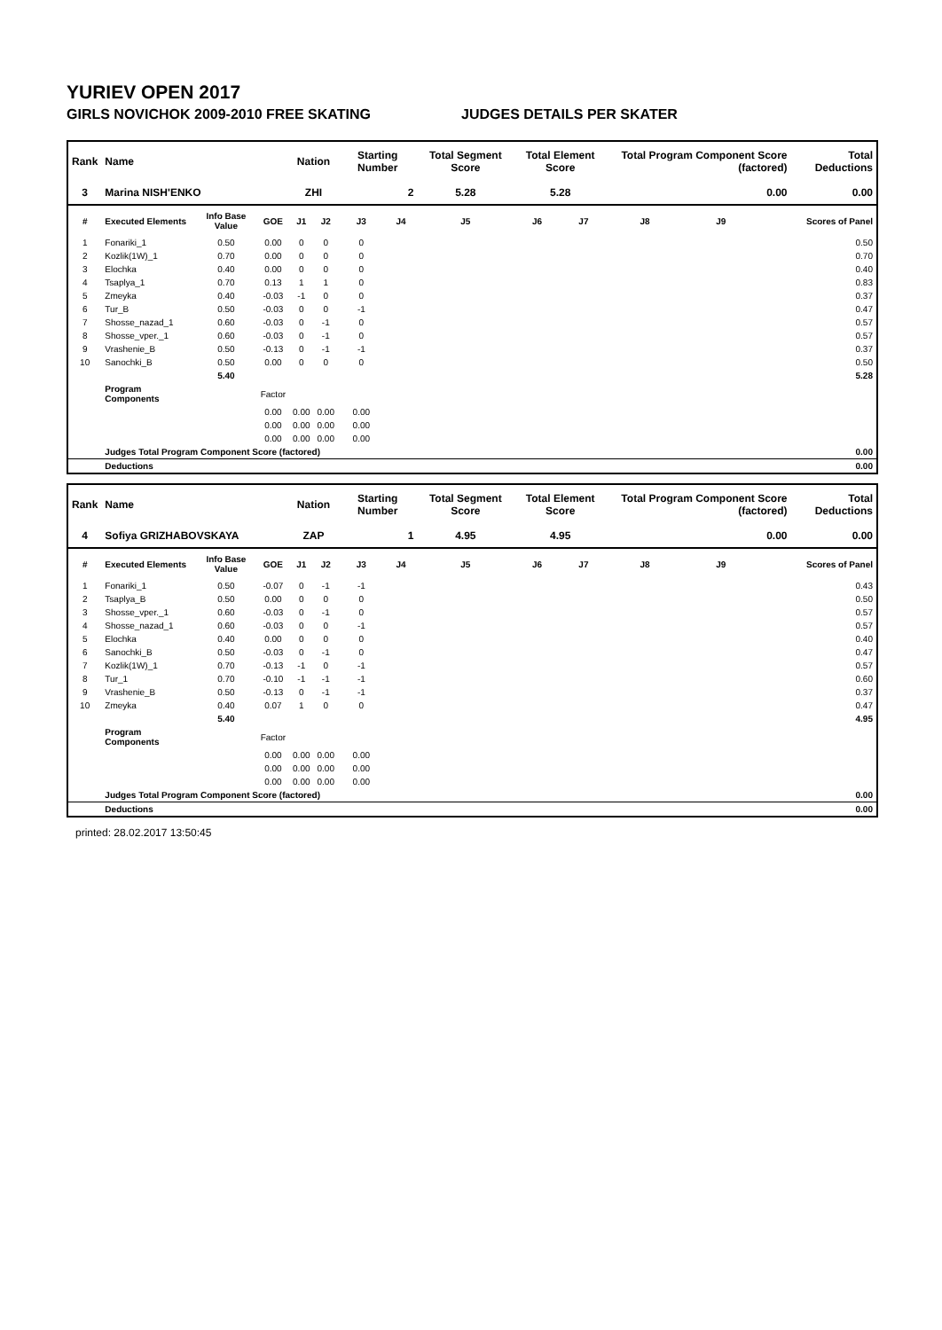YURIEV OPEN 2017
GIRLS NOVICHOK 2009-2010 FREE SKATING JUDGES DETAILS PER SKATER
| Rank | Name | | | Nation | | Starting Number | | Total Segment Score | Total Element Score | | Total Program Component Score (factored) | | | Total Deductions |
| --- | --- | --- | --- | --- | --- | --- | --- | --- | --- | --- | --- | --- | --- | --- |
| 3 | Marina NISH'ENKO | | | ZHI | | 2 | | 5.28 | 5.28 | | 0.00 | | | 0.00 |
| # | Executed Elements | Info Base Value | GOE | J1 | J2 | J3 | J4 | J5 | J6 | J7 | J8 | J9 | | Scores of Panel |
| 1 | Fonariki_1 | 0.50 | 0.00 | 0 | 0 | 0 | | | | | | | | 0.50 |
| 2 | Kozlik(1W)_1 | 0.70 | 0.00 | 0 | 0 | 0 | | | | | | | | 0.70 |
| 3 | Elochka | 0.40 | 0.00 | 0 | 0 | 0 | | | | | | | | 0.40 |
| 4 | Tsaplya_1 | 0.70 | 0.13 | 1 | 1 | 0 | | | | | | | | 0.83 |
| 5 | Zmeyka | 0.40 | -0.03 | -1 | 0 | 0 | | | | | | | | 0.37 |
| 6 | Tur_B | 0.50 | -0.03 | 0 | 0 | -1 | | | | | | | | 0.47 |
| 7 | Shosse_nazad_1 | 0.60 | -0.03 | 0 | -1 | 0 | | | | | | | | 0.57 |
| 8 | Shosse_vper._1 | 0.60 | -0.03 | 0 | -1 | 0 | | | | | | | | 0.57 |
| 9 | Vrashenie_B | 0.50 | -0.13 | 0 | -1 | -1 | | | | | | | | 0.37 |
| 10 | Sanochki_B | 0.50 | 0.00 | 0 | 0 | 0 | | | | | | | | 0.50 |
| | | 5.40 | | | | | | | | | | | | 5.28 |
| | Program Components | | Factor | | | | | | | | | | | |
| | | | 0.00 | 0.00 | 0.00 | 0.00 | | | | | | | | |
| | | | 0.00 | 0.00 | 0.00 | 0.00 | | | | | | | | |
| | | | 0.00 | 0.00 | 0.00 | 0.00 | | | | | | | | |
| | Judges Total Program Component Score (factored) | | | | | | | | | | | | 0.00 | |
| | Deductions | | | | | | | | | | | | 0.00 | |
| Rank | Name | | | Nation | | Starting Number | | Total Segment Score | Total Element Score | | Total Program Component Score (factored) | | | Total Deductions |
| --- | --- | --- | --- | --- | --- | --- | --- | --- | --- | --- | --- | --- | --- | --- |
| 4 | Sofiya GRIZHABOVSKAYA | | | ZAP | | 1 | | 4.95 | 4.95 | | 0.00 | | | 0.00 |
| # | Executed Elements | Info Base Value | GOE | J1 | J2 | J3 | J4 | J5 | J6 | J7 | J8 | J9 | | Scores of Panel |
| 1 | Fonariki_1 | 0.50 | -0.07 | 0 | -1 | -1 | | | | | | | | 0.43 |
| 2 | Tsaplya_B | 0.50 | 0.00 | 0 | 0 | 0 | | | | | | | | 0.50 |
| 3 | Shosse_vper._1 | 0.60 | -0.03 | 0 | -1 | 0 | | | | | | | | 0.57 |
| 4 | Shosse_nazad_1 | 0.60 | -0.03 | 0 | 0 | -1 | | | | | | | | 0.57 |
| 5 | Elochka | 0.40 | 0.00 | 0 | 0 | 0 | | | | | | | | 0.40 |
| 6 | Sanochki_B | 0.50 | -0.03 | 0 | -1 | 0 | | | | | | | | 0.47 |
| 7 | Kozlik(1W)_1 | 0.70 | -0.13 | -1 | 0 | -1 | | | | | | | | 0.57 |
| 8 | Tur_1 | 0.70 | -0.10 | -1 | -1 | -1 | | | | | | | | 0.60 |
| 9 | Vrashenie_B | 0.50 | -0.13 | 0 | -1 | -1 | | | | | | | | 0.37 |
| 10 | Zmeyka | 0.40 | 0.07 | 1 | 0 | 0 | | | | | | | | 0.47 |
| | | 5.40 | | | | | | | | | | | | 4.95 |
| | Program Components | | Factor | | | | | | | | | | | |
| | | | 0.00 | 0.00 | 0.00 | 0.00 | | | | | | | | |
| | | | 0.00 | 0.00 | 0.00 | 0.00 | | | | | | | | |
| | | | 0.00 | 0.00 | 0.00 | 0.00 | | | | | | | | |
| | Judges Total Program Component Score (factored) | | | | | | | | | | | | 0.00 | |
| | Deductions | | | | | | | | | | | | 0.00 | |
printed: 28.02.2017 13:50:45